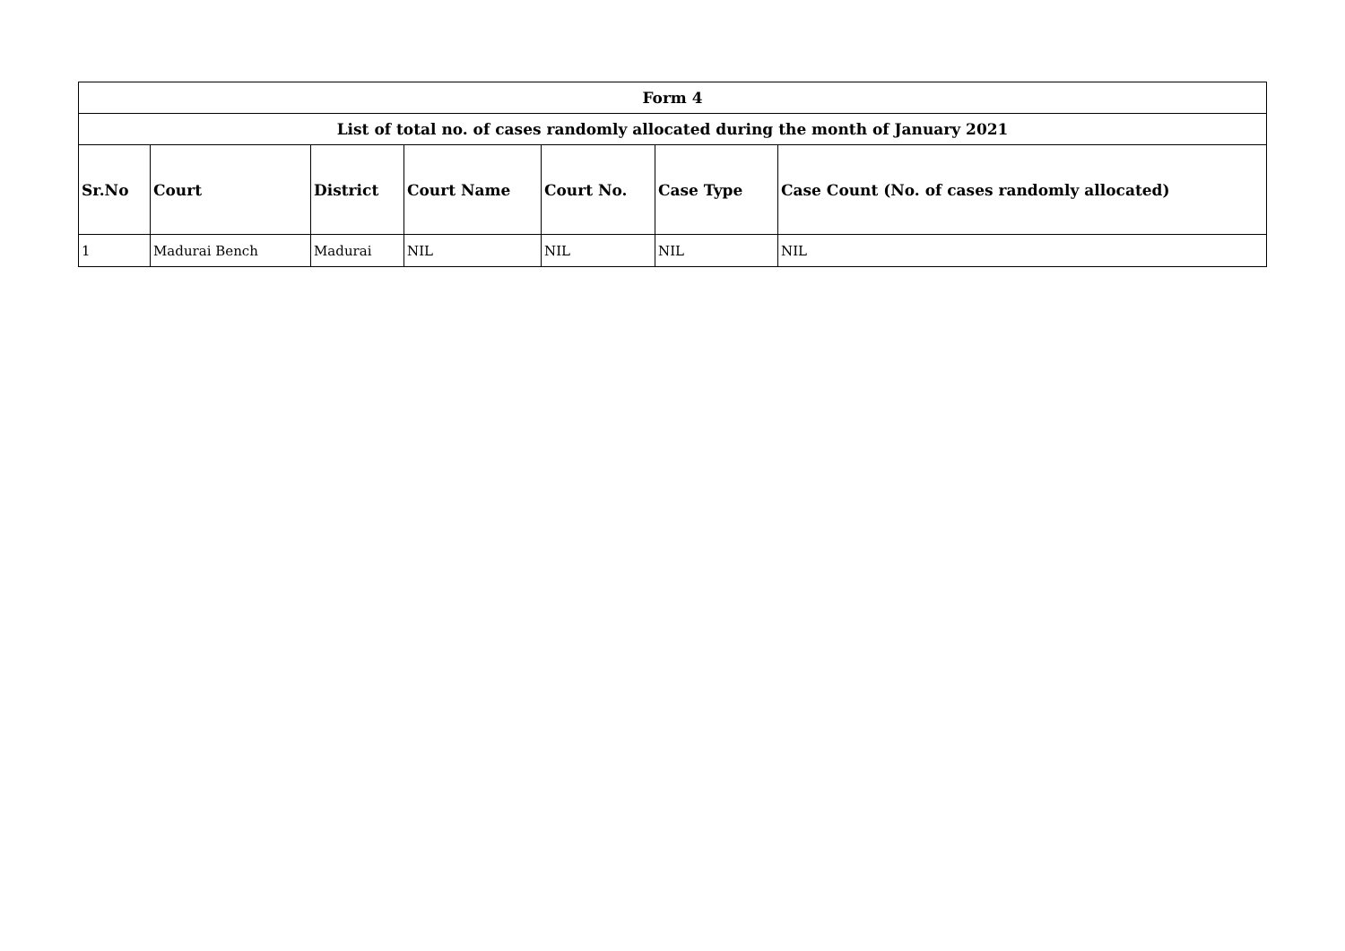| Form 4 | | | | | | |
| --- | --- | --- | --- | --- | --- | --- |
| List of total no. of cases randomly allocated during the month of January 2021 | | | | | | |
| Sr.No | Court | District | Court Name | Court No. | Case Type | Case Count (No. of cases randomly allocated) |
| 1 | Madurai Bench | Madurai | NIL | NIL | NIL | NIL |